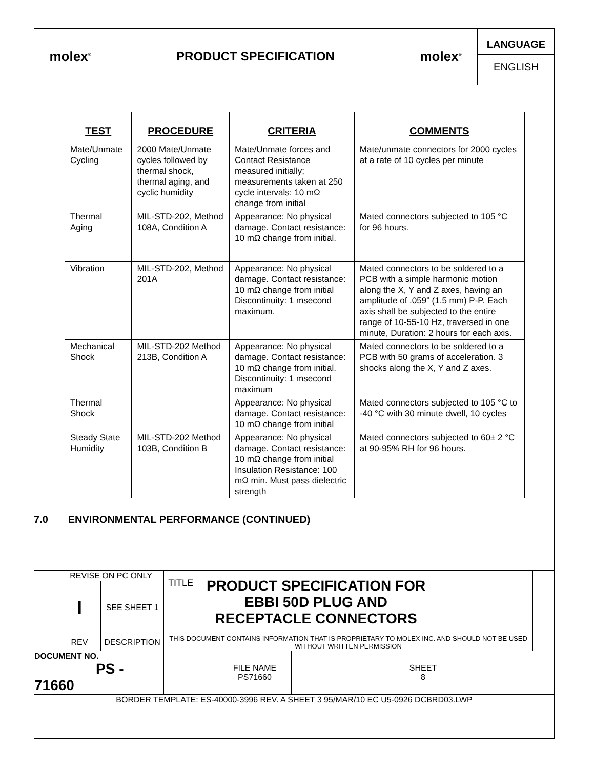| molex<sup>®</sup> | PRODUCT SPECIFICATION | molex<sup>®</sup> | LANGUAGE ENGLISH |
| TEST | PROCEDURE | CRITERIA | COMMENTS |
| --- | --- | --- | --- |
| Mate/Unmate Cycling | 2000 Mate/Unmate cycles followed by thermal shock, thermal aging, and cyclic humidity | Mate/Unmate forces and Contact Resistance measured initially; measurements taken at 250 cycle intervals: 10 mΩ change from initial | Mate/unmate connectors for 2000 cycles at a rate of 10 cycles per minute |
| Thermal Aging | MIL-STD-202, Method 108A, Condition A | Appearance: No physical damage. Contact resistance: 10 mΩ change from initial. | Mated connectors subjected to 105 °C for 96 hours. |
| Vibration | MIL-STD-202, Method 201A | Appearance: No physical damage. Contact resistance: 10 mΩ change from initial Discontinuity: 1 msecond maximum. | Mated connectors to be soldered to a PCB with a simple harmonic motion along the X, Y and Z axes, having an amplitude of .059” (1.5 mm) P-P. Each axis shall be subjected to the entire range of 10-55-10 Hz, traversed in one minute, Duration: 2 hours for each axis. |
| Mechanical Shock | MIL-STD-202 Method 213B, Condition A | Appearance: No physical damage. Contact resistance: 10 mΩ change from initial. Discontinuity: 1 msecond maximum | Mated connectors to be soldered to a PCB with 50 grams of acceleration. 3 shocks along the X, Y and Z axes. |
| Thermal Shock | | Appearance: No physical damage. Contact resistance: 10 mΩ change from initial | Mated connectors subjected to 105 °C to -40 °C with 30 minute dwell, 10 cycles |
| Steady State Humidity | MIL-STD-202 Method 103B, Condition B | Appearance: No physical damage. Contact resistance: 10 mΩ change from initial Insulation Resistance: 100 mΩ min. Must pass dielectric strength | Mated connectors subjected to 60± 2 °C at 90-95% RH for 96 hours. |
7.0 ENVIRONMENTAL PERFORMANCE (CONTINUED)
| | REVISE ON PC ONLY | | TITLE PRODUCT SPECIFICATION FOR EBBI 50D PLUG AND RECEPTACLE CONNECTORS | | | |
| | I | SEE SHEET 1 | | | | |
| | REV | DESCRIPTION | THIS DOCUMENT CONTAINS INFORMATION THAT IS PROPRIETARY TO MOLEX INC. AND SHOULD NOT BE USED WITHOUT WRITTEN PERMISSION | | | |
| DOCUMENT NO. PS - 71660 | | | | FILE NAME PS71660 | SHEET 8 | |
| BORDER TEMPLATE: ES-40000-3996 REV. A SHEET 3 95/MAR/10 EC U5-0926 DCBRD03.LWP | | | | | | |